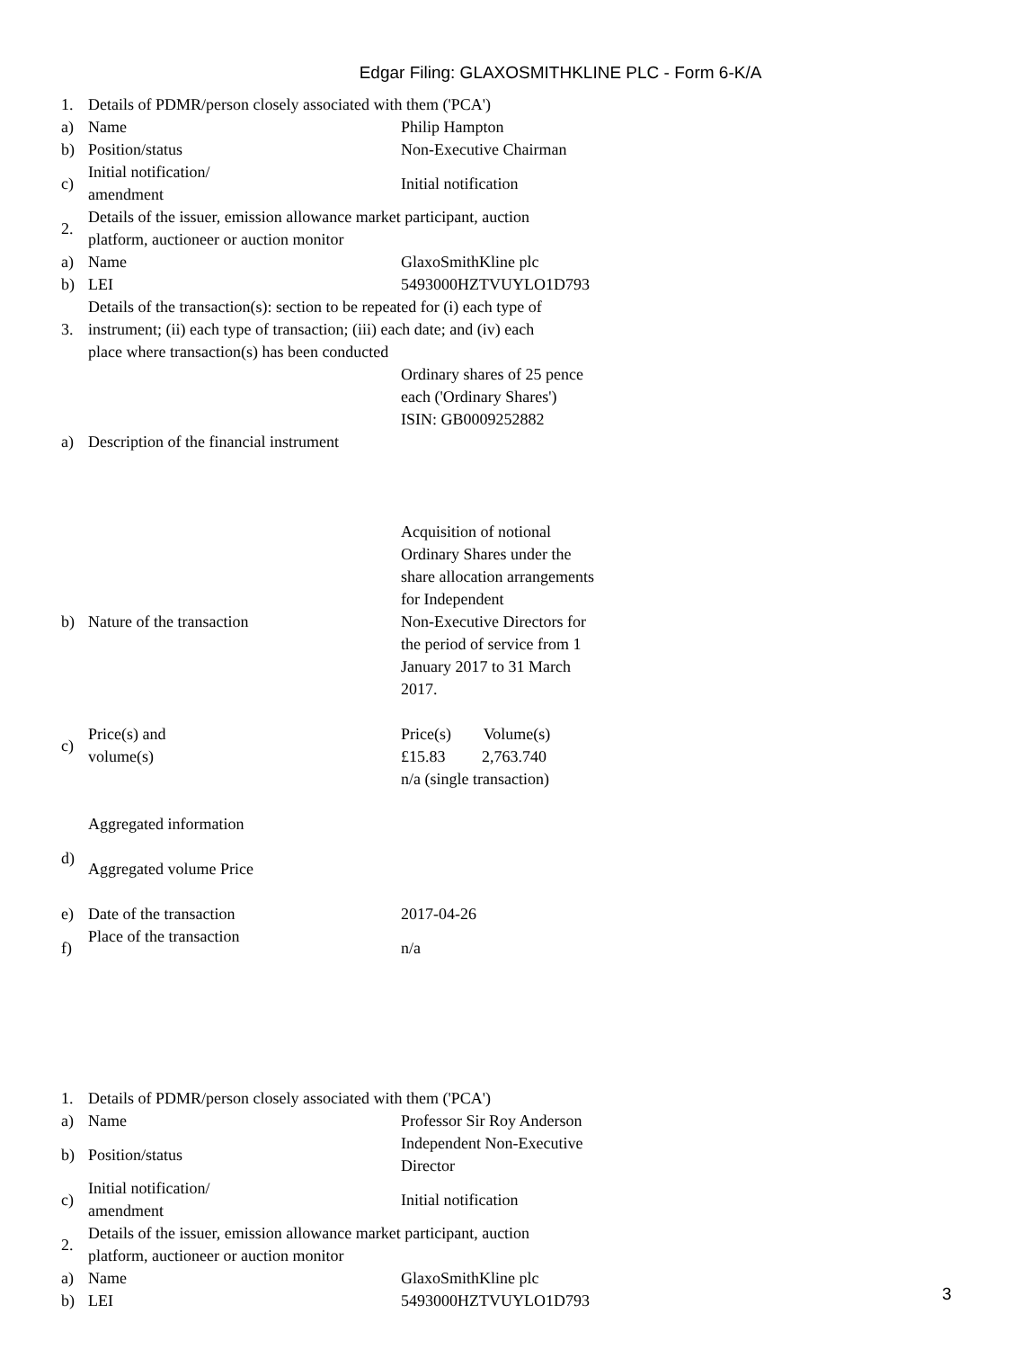Edgar Filing: GLAXOSMITHKLINE PLC - Form 6-K/A
| 1. | Details of PDMR/person closely associated with them ('PCA') | |
| a) | Name | Philip Hampton |
| b) | Position/status | Non-Executive Chairman |
| c) | Initial notification/ amendment | Initial notification |
| 2. | Details of the issuer, emission allowance market participant, auction platform, auctioneer or auction monitor | |
| a) | Name | GlaxoSmithKline plc |
| b) | LEI | 5493000HZTVUYLO1D793 |
| 3. | Details of the transaction(s): section to be repeated for (i) each type of instrument; (ii) each type of transaction; (iii) each date; and (iv) each place where transaction(s) has been conducted | |
| a) | Description of the financial instrument | Ordinary shares of 25 pence each ('Ordinary Shares') ISIN: GB0009252882 |
| b) | Nature of the transaction | Acquisition of notional Ordinary Shares under the share allocation arrangements for Independent Non-Executive Directors for the period of service from 1 January 2017 to 31 March 2017. |
| c) | Price(s) and volume(s) | Price(s) Volume(s) £15.83 2,763.740 |
| | | n/a (single transaction) |
| d) | Aggregated information Aggregated volume Price | |
| e) | Date of the transaction | 2017-04-26 |
| f) | Place of the transaction | n/a |
| 1. | Details of PDMR/person closely associated with them ('PCA') | |
| a) | Name | Professor Sir Roy Anderson |
| b) | Position/status | Independent Non-Executive Director |
| c) | Initial notification/ amendment | Initial notification |
| 2. | Details of the issuer, emission allowance market participant, auction platform, auctioneer or auction monitor | |
| a) | Name | GlaxoSmithKline plc |
| b) | LEI | 5493000HZTVUYLO1D793 |
3